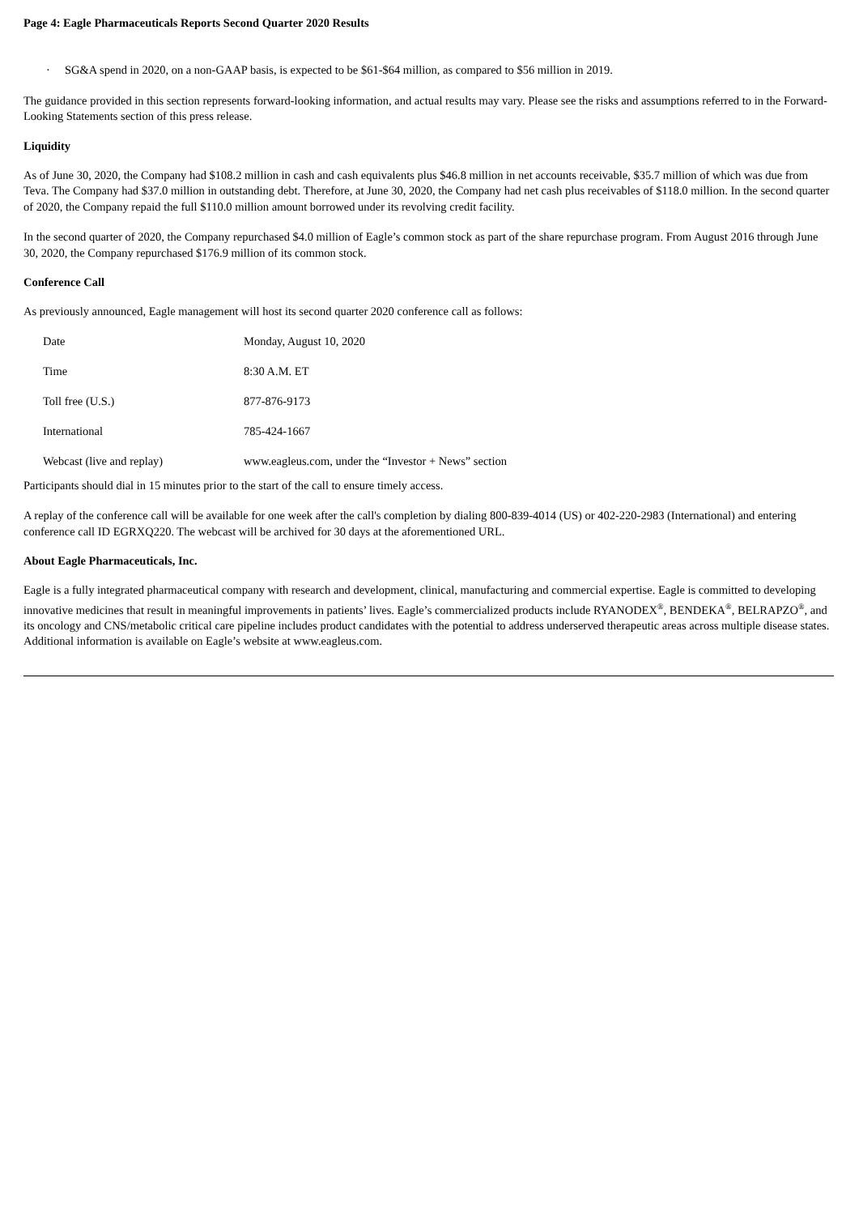Page 4: Eagle Pharmaceuticals Reports Second Quarter 2020 Results
· SG&A spend in 2020, on a non-GAAP basis, is expected to be $61-$64 million, as compared to $56 million in 2019.
The guidance provided in this section represents forward-looking information, and actual results may vary. Please see the risks and assumptions referred to in the Forward-Looking Statements section of this press release.
Liquidity
As of June 30, 2020, the Company had $108.2 million in cash and cash equivalents plus $46.8 million in net accounts receivable, $35.7 million of which was due from Teva. The Company had $37.0 million in outstanding debt. Therefore, at June 30, 2020, the Company had net cash plus receivables of $118.0 million. In the second quarter of 2020, the Company repaid the full $110.0 million amount borrowed under its revolving credit facility.
In the second quarter of 2020, the Company repurchased $4.0 million of Eagle’s common stock as part of the share repurchase program. From August 2016 through June 30, 2020, the Company repurchased $176.9 million of its common stock.
Conference Call
As previously announced, Eagle management will host its second quarter 2020 conference call as follows:
| Date | Monday, August 10, 2020 |
| Time | 8:30 A.M. ET |
| Toll free (U.S.) | 877-876-9173 |
| International | 785-424-1667 |
| Webcast (live and replay) | www.eagleus.com, under the “Investor + News” section |
Participants should dial in 15 minutes prior to the start of the call to ensure timely access.
A replay of the conference call will be available for one week after the call's completion by dialing 800-839-4014 (US) or 402-220-2983 (International) and entering conference call ID EGRXQ220. The webcast will be archived for 30 days at the aforementioned URL.
About Eagle Pharmaceuticals, Inc.
Eagle is a fully integrated pharmaceutical company with research and development, clinical, manufacturing and commercial expertise. Eagle is committed to developing innovative medicines that result in meaningful improvements in patients’ lives. Eagle’s commercialized products include RYANODEX<sup>®</sup>, BENDEKA<sup>®</sup>, BELRAPZO<sup>®</sup>, and its oncology and CNS/metabolic critical care pipeline includes product candidates with the potential to address underserved therapeutic areas across multiple disease states. Additional information is available on Eagle’s website at www.eagleus.com.